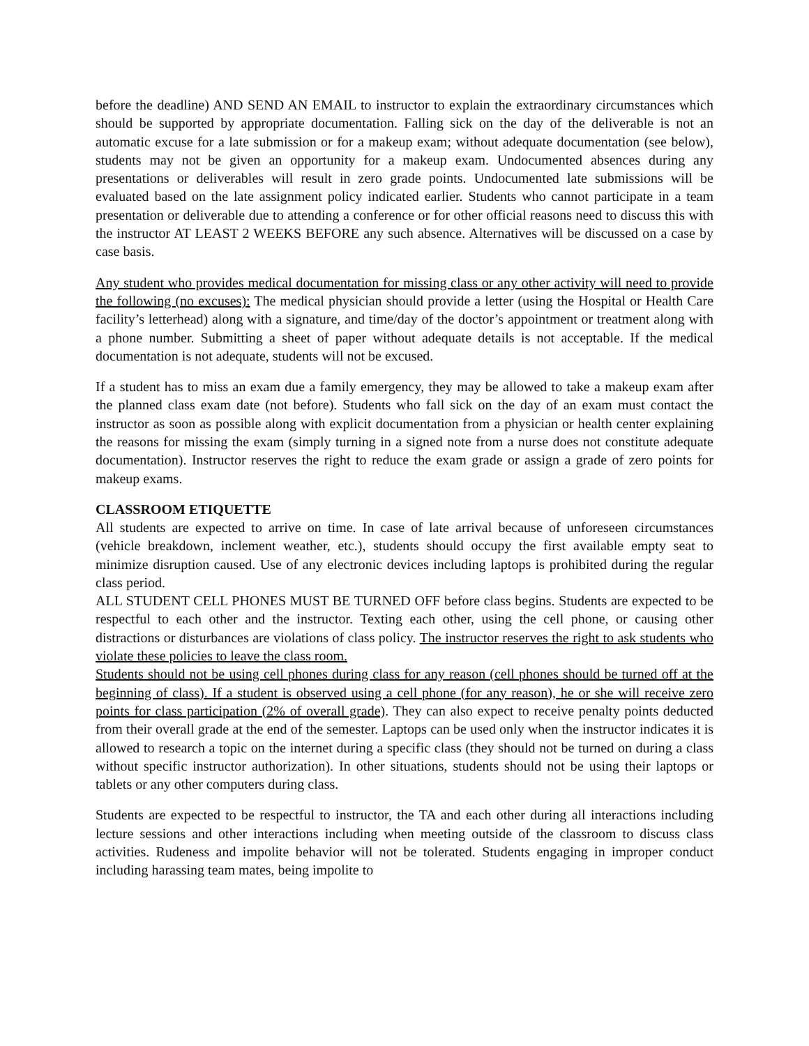before the deadline) AND SEND AN EMAIL to instructor to explain the extraordinary circumstances which should be supported by appropriate documentation. Falling sick on the day of the deliverable is not an automatic excuse for a late submission or for a makeup exam; without adequate documentation (see below), students may not be given an opportunity for a makeup exam. Undocumented absences during any presentations or deliverables will result in zero grade points. Undocumented late submissions will be evaluated based on the late assignment policy indicated earlier. Students who cannot participate in a team presentation or deliverable due to attending a conference or for other official reasons need to discuss this with the instructor AT LEAST 2 WEEKS BEFORE any such absence. Alternatives will be discussed on a case by case basis.
Any student who provides medical documentation for missing class or any other activity will need to provide the following (no excuses): The medical physician should provide a letter (using the Hospital or Health Care facility’s letterhead) along with a signature, and time/day of the doctor’s appointment or treatment along with a phone number. Submitting a sheet of paper without adequate details is not acceptable. If the medical documentation is not adequate, students will not be excused.
If a student has to miss an exam due a family emergency, they may be allowed to take a makeup exam after the planned class exam date (not before). Students who fall sick on the day of an exam must contact the instructor as soon as possible along with explicit documentation from a physician or health center explaining the reasons for missing the exam (simply turning in a signed note from a nurse does not constitute adequate documentation). Instructor reserves the right to reduce the exam grade or assign a grade of zero points for makeup exams.
CLASSROOM ETIQUETTE
All students are expected to arrive on time. In case of late arrival because of unforeseen circumstances (vehicle breakdown, inclement weather, etc.), students should occupy the first available empty seat to minimize disruption caused. Use of any electronic devices including laptops is prohibited during the regular class period.
ALL STUDENT CELL PHONES MUST BE TURNED OFF before class begins. Students are expected to be respectful to each other and the instructor. Texting each other, using the cell phone, or causing other distractions or disturbances are violations of class policy. The instructor reserves the right to ask students who violate these policies to leave the class room.
Students should not be using cell phones during class for any reason (cell phones should be turned off at the beginning of class). If a student is observed using a cell phone (for any reason), he or she will receive zero points for class participation (2% of overall grade). They can also expect to receive penalty points deducted from their overall grade at the end of the semester. Laptops can be used only when the instructor indicates it is allowed to research a topic on the internet during a specific class (they should not be turned on during a class without specific instructor authorization). In other situations, students should not be using their laptops or tablets or any other computers during class.
Students are expected to be respectful to instructor, the TA and each other during all interactions including lecture sessions and other interactions including when meeting outside of the classroom to discuss class activities. Rudeness and impolite behavior will not be tolerated. Students engaging in improper conduct including harassing team mates, being impolite to